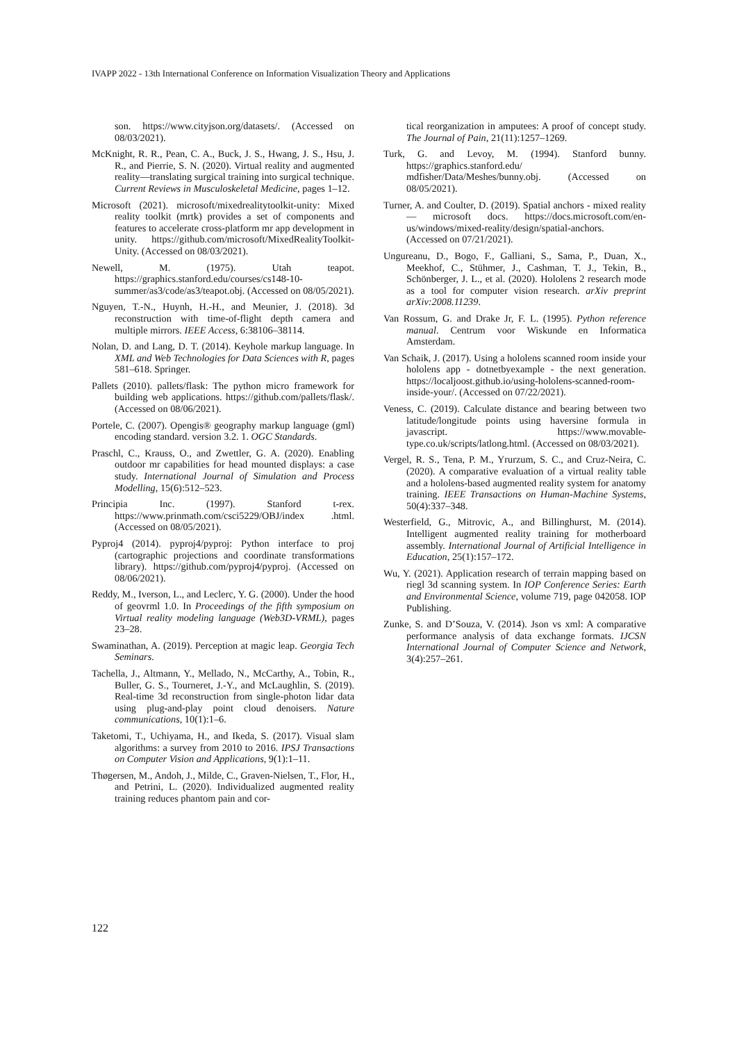IVAPP 2022 - 13th International Conference on Information Visualization Theory and Applications
son. https://www.cityjson.org/datasets/. (Accessed on 08/03/2021).
McKnight, R. R., Pean, C. A., Buck, J. S., Hwang, J. S., Hsu, J. R., and Pierrie, S. N. (2020). Virtual reality and augmented reality—translating surgical training into surgical technique. Current Reviews in Musculoskeletal Medicine, pages 1–12.
Microsoft (2021). microsoft/mixedrealitytoolkit-unity: Mixed reality toolkit (mrtk) provides a set of components and features to accelerate cross-platform mr app development in unity. https://github.com/microsoft/MixedRealityToolkit-Unity. (Accessed on 08/03/2021).
Newell, M. (1975). Utah teapot. https://graphics.stanford.edu/courses/cs148-10-summer/as3/code/as3/teapot.obj. (Accessed on 08/05/2021).
Nguyen, T.-N., Huynh, H.-H., and Meunier, J. (2018). 3d reconstruction with time-of-flight depth camera and multiple mirrors. IEEE Access, 6:38106–38114.
Nolan, D. and Lang, D. T. (2014). Keyhole markup language. In XML and Web Technologies for Data Sciences with R, pages 581–618. Springer.
Pallets (2010). pallets/flask: The python micro framework for building web applications. https://github.com/pallets/flask/. (Accessed on 08/06/2021).
Portele, C. (2007). Opengis® geography markup language (gml) encoding standard. version 3.2. 1. OGC Standards.
Praschl, C., Krauss, O., and Zwettler, G. A. (2020). Enabling outdoor mr capabilities for head mounted displays: a case study. International Journal of Simulation and Process Modelling, 15(6):512–523.
Principia Inc. (1997). Stanford t-rex. https://www.prinmath.com/csci5229/OBJ/index .html. (Accessed on 08/05/2021).
Pyproj4 (2014). pyproj4/pyproj: Python interface to proj (cartographic projections and coordinate transformations library). https://github.com/pyproj4/pyproj. (Accessed on 08/06/2021).
Reddy, M., Iverson, L., and Leclerc, Y. G. (2000). Under the hood of geovrml 1.0. In Proceedings of the fifth symposium on Virtual reality modeling language (Web3D-VRML), pages 23–28.
Swaminathan, A. (2019). Perception at magic leap. Georgia Tech Seminars.
Tachella, J., Altmann, Y., Mellado, N., McCarthy, A., Tobin, R., Buller, G. S., Tourneret, J.-Y., and McLaughlin, S. (2019). Real-time 3d reconstruction from single-photon lidar data using plug-and-play point cloud denoisers. Nature communications, 10(1):1–6.
Taketomi, T., Uchiyama, H., and Ikeda, S. (2017). Visual slam algorithms: a survey from 2010 to 2016. IPSJ Transactions on Computer Vision and Applications, 9(1):1–11.
Thøgersen, M., Andoh, J., Milde, C., Graven-Nielsen, T., Flor, H., and Petrini, L. (2020). Individualized augmented reality training reduces phantom pain and cor-
tical reorganization in amputees: A proof of concept study. The Journal of Pain, 21(11):1257–1269.
Turk, G. and Levoy, M. (1994). Stanford bunny. https://graphics.stanford.edu/ mdfisher/Data/Meshes/bunny.obj. (Accessed on 08/05/2021).
Turner, A. and Coulter, D. (2019). Spatial anchors - mixed reality — microsoft docs. https://docs.microsoft.com/en-us/windows/mixed-reality/design/spatial-anchors. (Accessed on 07/21/2021).
Ungureanu, D., Bogo, F., Galliani, S., Sama, P., Duan, X., Meekhof, C., Stühmer, J., Cashman, T. J., Tekin, B., Schönberger, J. L., et al. (2020). Hololens 2 research mode as a tool for computer vision research. arXiv preprint arXiv:2008.11239.
Van Rossum, G. and Drake Jr, F. L. (1995). Python reference manual. Centrum voor Wiskunde en Informatica Amsterdam.
Van Schaik, J. (2017). Using a hololens scanned room inside your hololens app - dotnetbyexample - the next generation. https://localjoost.github.io/using-hololens-scanned-room-inside-your/. (Accessed on 07/22/2021).
Veness, C. (2019). Calculate distance and bearing between two latitude/longitude points using haversine formula in javascript. https://www.movable-type.co.uk/scripts/latlong.html. (Accessed on 08/03/2021).
Vergel, R. S., Tena, P. M., Yrurzum, S. C., and Cruz-Neira, C. (2020). A comparative evaluation of a virtual reality table and a hololens-based augmented reality system for anatomy training. IEEE Transactions on Human-Machine Systems, 50(4):337–348.
Westerfield, G., Mitrovic, A., and Billinghurst, M. (2014). Intelligent augmented reality training for motherboard assembly. International Journal of Artificial Intelligence in Education, 25(1):157–172.
Wu, Y. (2021). Application research of terrain mapping based on riegl 3d scanning system. In IOP Conference Series: Earth and Environmental Science, volume 719, page 042058. IOP Publishing.
Zunke, S. and D’Souza, V. (2014). Json vs xml: A comparative performance analysis of data exchange formats. IJCSN International Journal of Computer Science and Network, 3(4):257–261.
122